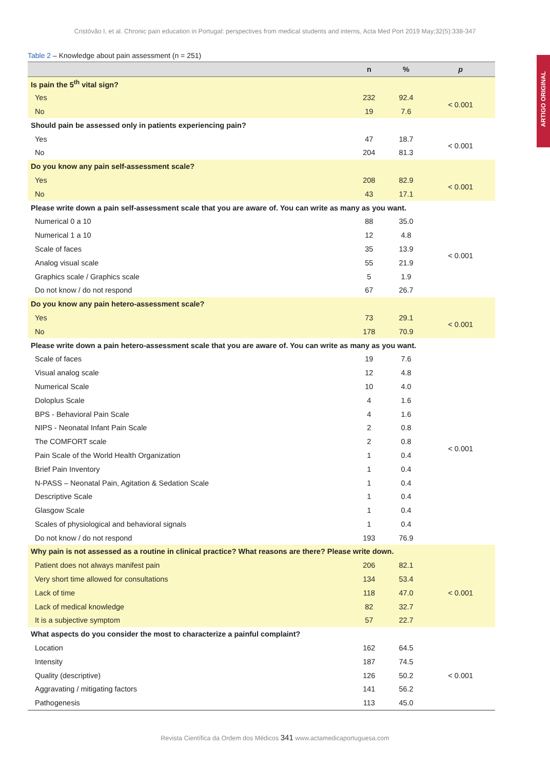Cristóvão I, et al. Chronic pain education in Portugal: perspectives from medical students and interns, Acta Med Port 2019 May;32(5):338-347
ARTIGO ORIGINAL
Table 2 – Knowledge about pain assessment (n = 251)
| | n | % | p |
| --- | --- | --- | --- |
| Is pain the 5<sup>th</sup> vital sign? | | | |
| Yes | 232 | 92.4 | < 0.001 |
| No | 19 | 7.6 | |
| Should pain be assessed only in patients experiencing pain? | | | |
| Yes | 47 | 18.7 | < 0.001 |
| No | 204 | 81.3 | |
| Do you know any pain self-assessment scale? | | | |
| Yes | 208 | 82.9 | < 0.001 |
| No | 43 | 17.1 | |
| Please write down a pain self-assessment scale that you are aware of. You can write as many as you want. | | | |
| Numerical 0 a 10 | 88 | 35.0 | < 0.001 |
| Numerical 1 a 10 | 12 | 4.8 | |
| Scale of faces | 35 | 13.9 | |
| Analog visual scale | 55 | 21.9 | |
| Graphics scale / Graphics scale | 5 | 1.9 | |
| Do not know / do not respond | 67 | 26.7 | |
| Do you know any pain hetero-assessment scale? | | | |
| Yes | 73 | 29.1 | < 0.001 |
| No | 178 | 70.9 | |
| Please write down a pain hetero-assessment scale that you are aware of. You can write as many as you want. | | | |
| Scale of faces | 19 | 7.6 | < 0.001 |
| Visual analog scale | 12 | 4.8 | |
| Numerical Scale | 10 | 4.0 | |
| Doloplus Scale | 4 | 1.6 | |
| BPS - Behavioral Pain Scale | 4 | 1.6 | |
| NIPS - Neonatal Infant Pain Scale | 2 | 0.8 | |
| The COMFORT scale | 2 | 0.8 | |
| Pain Scale of the World Health Organization | 1 | 0.4 | |
| Brief Pain Inventory | 1 | 0.4 | |
| N-PASS – Neonatal Pain, Agitation & Sedation Scale | 1 | 0.4 | |
| Descriptive Scale | 1 | 0.4 | |
| Glasgow Scale | 1 | 0.4 | |
| Scales of physiological and behavioral signals | 1 | 0.4 | |
| Do not know / do not respond | 193 | 76.9 | |
| Why pain is not assessed as a routine in clinical practice? What reasons are there? Please write down. | | | |
| Patient does not always manifest pain | 206 | 82.1 | < 0.001 |
| Very short time allowed for consultations | 134 | 53.4 | |
| Lack of time | 118 | 47.0 | |
| Lack of medical knowledge | 82 | 32.7 | |
| It is a subjective symptom | 57 | 22.7 | |
| What aspects do you consider the most to characterize a painful complaint? | | | |
| Location | 162 | 64.5 | < 0.001 |
| Intensity | 187 | 74.5 | |
| Quality (descriptive) | 126 | 50.2 | |
| Aggravating / mitigating factors | 141 | 56.2 | |
| Pathogenesis | 113 | 45.0 | |
Revista Científica da Ordem dos Médicos 341 www.actamedicaportuguesa.com